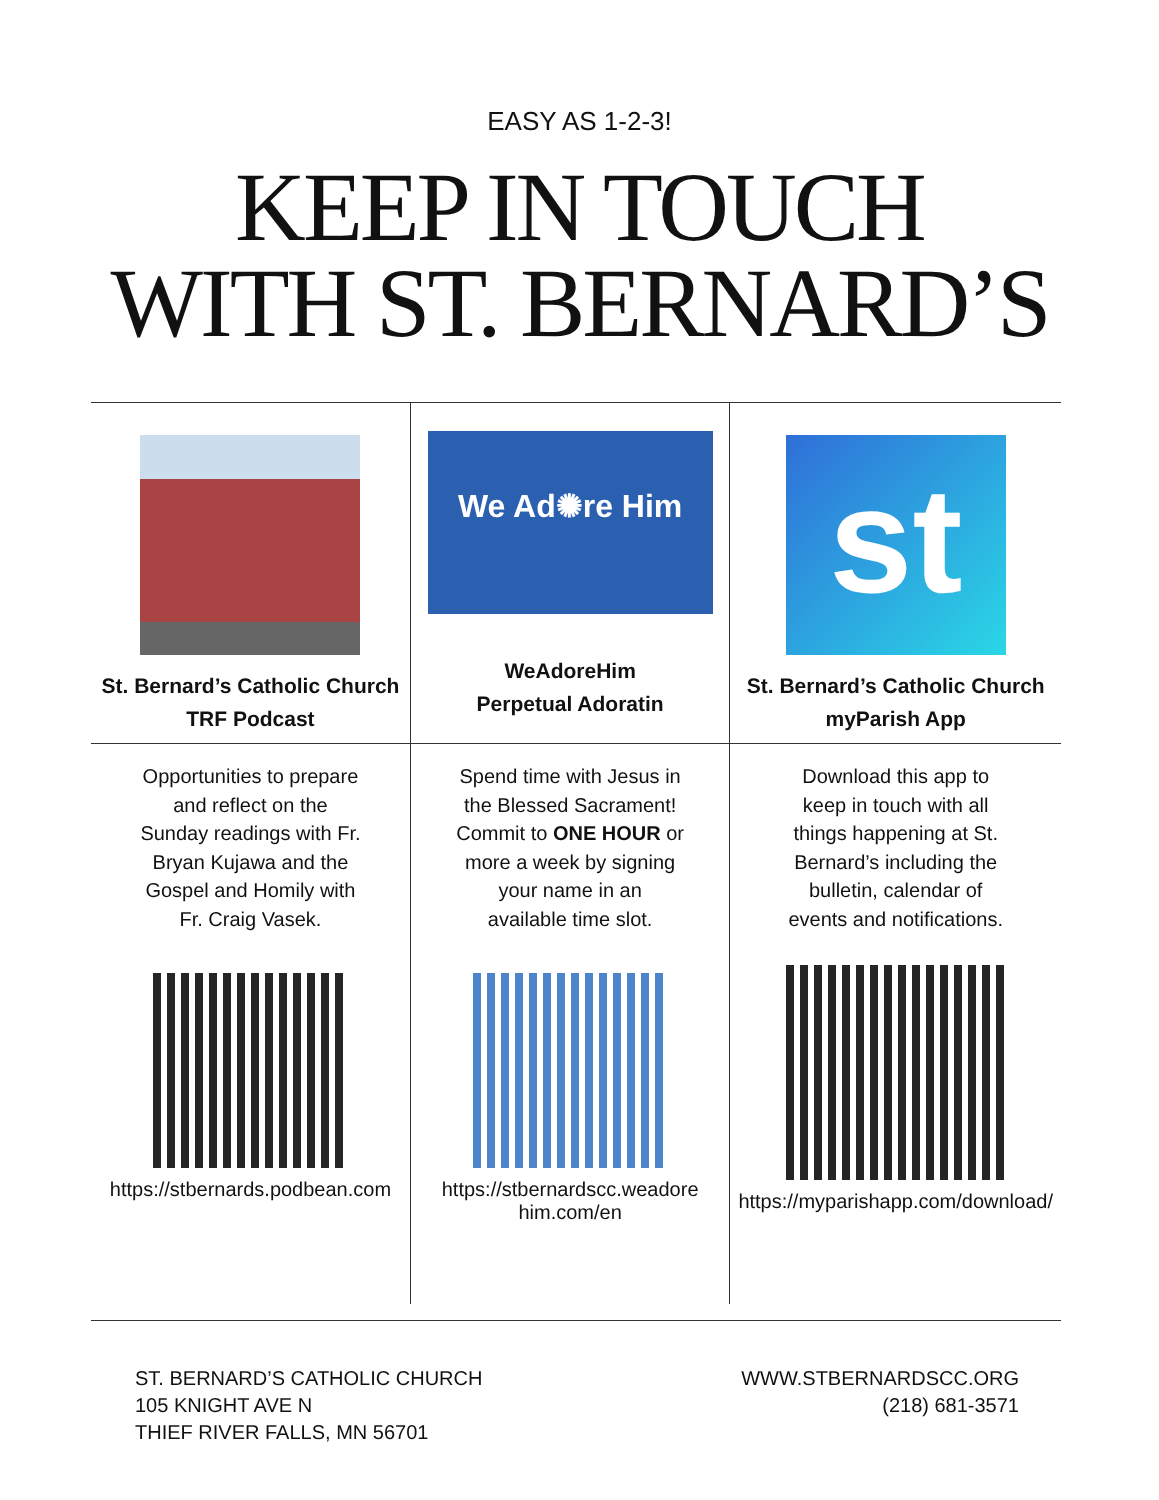EASY AS 1-2-3!
KEEP IN TOUCH
WITH ST. BERNARD’S
| St. Bernard’s Catholic Church TRF Podcast | We Ad✺re Him WeAdoreHim Perpetual Adoratin | st St. Bernard’s Catholic Church myParish App |
| Opportunities to prepare and reflect on the Sunday readings with Fr. Bryan Kujawa and the Gospel and Homily with Fr. Craig Vasek. https://stbernards.podbean.com | Spend time with Jesus in the Blessed Sacrament! Commit to ONE HOUR or more a week by signing your name in an available time slot. https://stbernardscc.weadore him.com/en | Download this app to keep in touch with all things happening at St. Bernard’s including the bulletin, calendar of events and notifications. https://myparishapp.com/download/ |
ST. BERNARD’S CATHOLIC CHURCH
105 KNIGHT AVE N
THIEF RIVER FALLS, MN 56701
WWW.STBERNARDSCC.ORG
(218) 681-3571